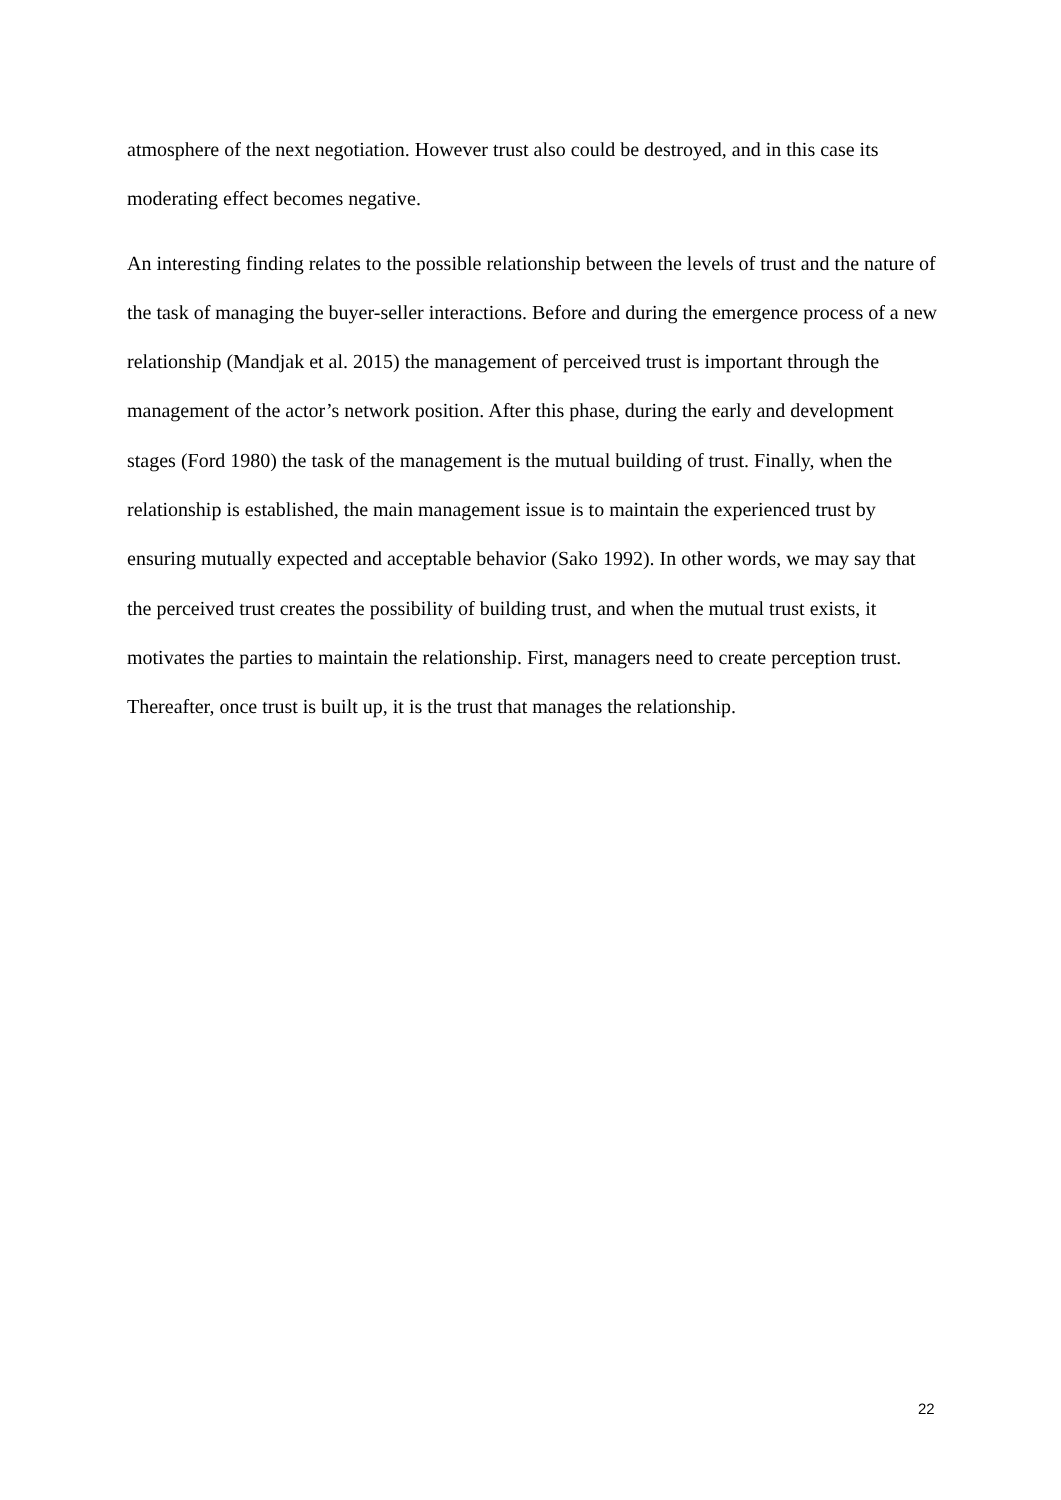atmosphere of the next negotiation. However trust also could be destroyed, and in this case its moderating effect becomes negative.
An interesting finding relates to the possible relationship between the levels of trust and the nature of the task of managing the buyer-seller interactions. Before and during the emergence process of a new relationship (Mandjak et al. 2015) the management of perceived trust is important through the management of the actor’s network position. After this phase, during the early and development stages (Ford 1980) the task of the management is the mutual building of trust. Finally, when the relationship is established, the main management issue is to maintain the experienced trust by ensuring mutually expected and acceptable behavior (Sako 1992). In other words, we may say that the perceived trust creates the possibility of building trust, and when the mutual trust exists, it motivates the parties to maintain the relationship. First, managers need to create perception trust. Thereafter, once trust is built up, it is the trust that manages the relationship.
22